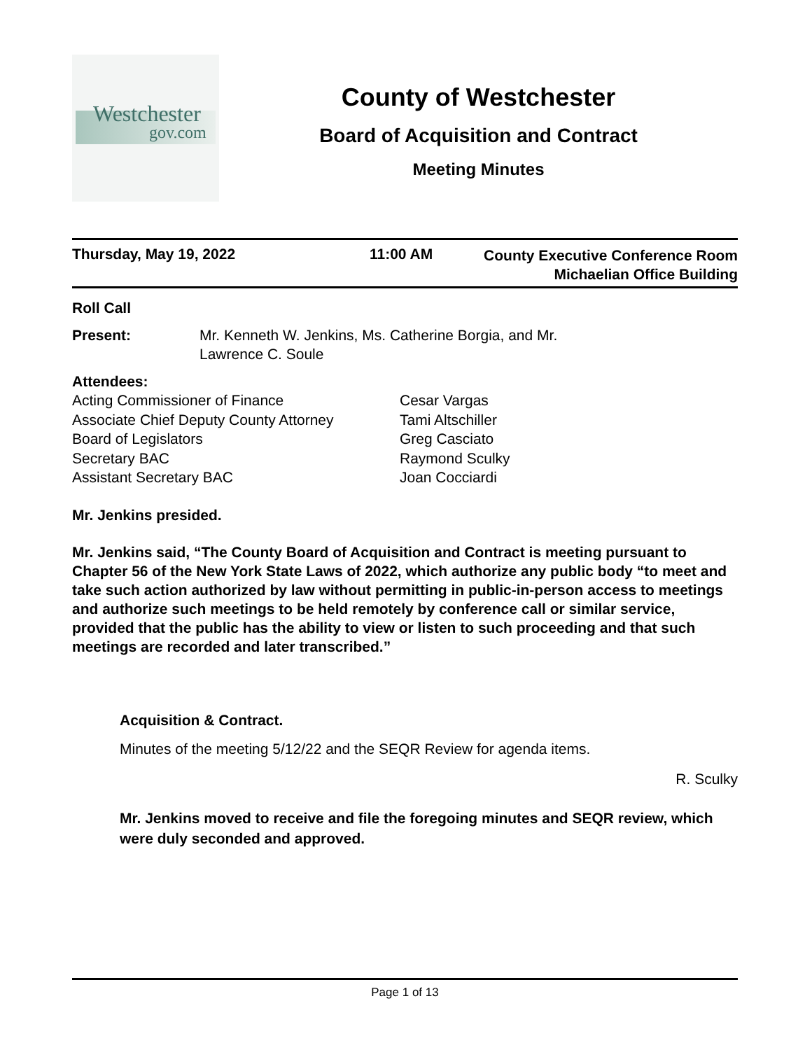Westchester
gov.com
County of Westchester
Board of Acquisition and Contract
Meeting Minutes
Thursday, May 19, 2022 11:00 AM
County Executive Conference Room
Michaelian Office Building
Roll Call
Present: Mr. Kenneth W. Jenkins, Ms. Catherine Borgia, and Mr.
Lawrence C. Soule
Attendees:
Acting Commissioner of Finance
Cesar Vargas
Associate Chief Deputy County Attorney
Tami Altschiller
Board of Legislators
Greg Casciato
Secretary BAC
Raymond Sculky
Assistant Secretary BAC
Joan Cocciardi
Mr. Jenkins presided.
Mr. Jenkins said, “The County Board of Acquisition and Contract is meeting pursuant to Chapter 56 of the New York State Laws of 2022, which authorize any public body “to meet and take such action authorized by law without permitting in public-in-person access to meetings and authorize such meetings to be held remotely by conference call or similar service, provided that the public has the ability to view or listen to such proceeding and that such meetings are recorded and later transcribed.”
Acquisition & Contract.
Minutes of the meeting 5/12/22 and the SEQR Review for agenda items.
R. Sculky
Mr. Jenkins moved to receive and file the foregoing minutes and SEQR review, which were duly seconded and approved.
Page 1 of 13